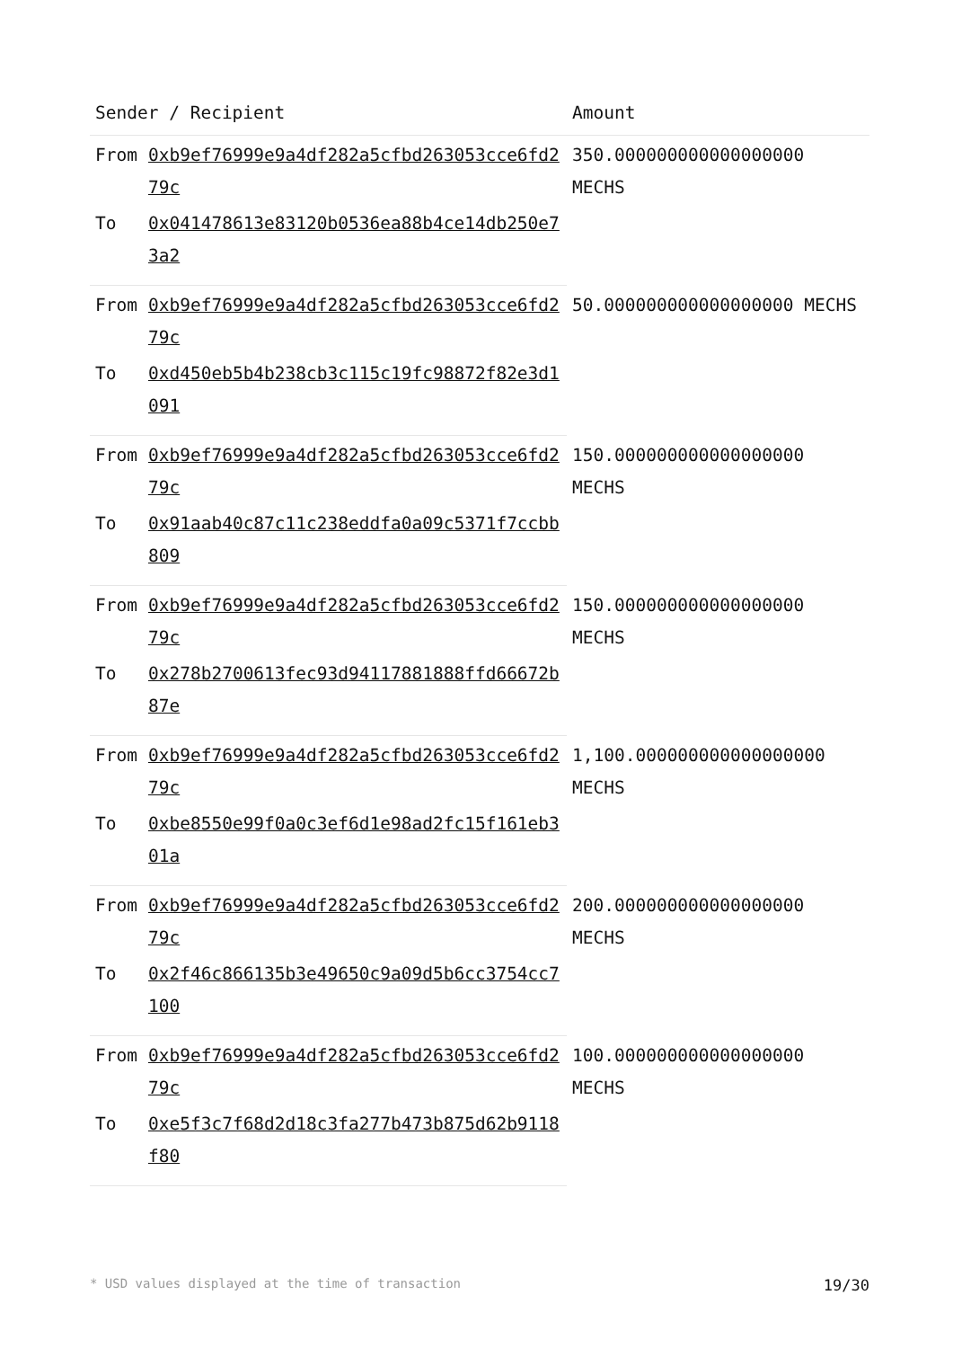| Sender / Recipient | | Amount |
| --- | --- | --- |
| From | 0xb9ef76999e9a4df282a5cfbd263053cce6fd279c | 350.000000000000000000 MECHS |
| To | 0x041478613e83120b0536ea88b4ce14db250e73a2 | |
| From | 0xb9ef76999e9a4df282a5cfbd263053cce6fd279c | 50.000000000000000000 MECHS |
| To | 0xd450eb5b4b238cb3c115c19fc98872f82e3d1091 | |
| From | 0xb9ef76999e9a4df282a5cfbd263053cce6fd279c | 150.000000000000000000 MECHS |
| To | 0x91aab40c87c11c238eddfa0a09c5371f7ccbb809 | |
| From | 0xb9ef76999e9a4df282a5cfbd263053cce6fd279c | 150.000000000000000000 MECHS |
| To | 0x278b2700613fec93d94117881888ffd66672b87e | |
| From | 0xb9ef76999e9a4df282a5cfbd263053cce6fd279c | 1,100.000000000000000000 MECHS |
| To | 0xbe8550e99f0a0c3ef6d1e98ad2fc15f161eb301a | |
| From | 0xb9ef76999e9a4df282a5cfbd263053cce6fd279c | 200.000000000000000000 MECHS |
| To | 0x2f46c866135b3e49650c9a09d5b6cc3754cc7100 | |
| From | 0xb9ef76999e9a4df282a5cfbd263053cce6fd279c | 100.000000000000000000 MECHS |
| To | 0xe5f3c7f68d2d18c3fa277b473b875d62b9118f80 | |
* USD values displayed at the time of transaction 19/30